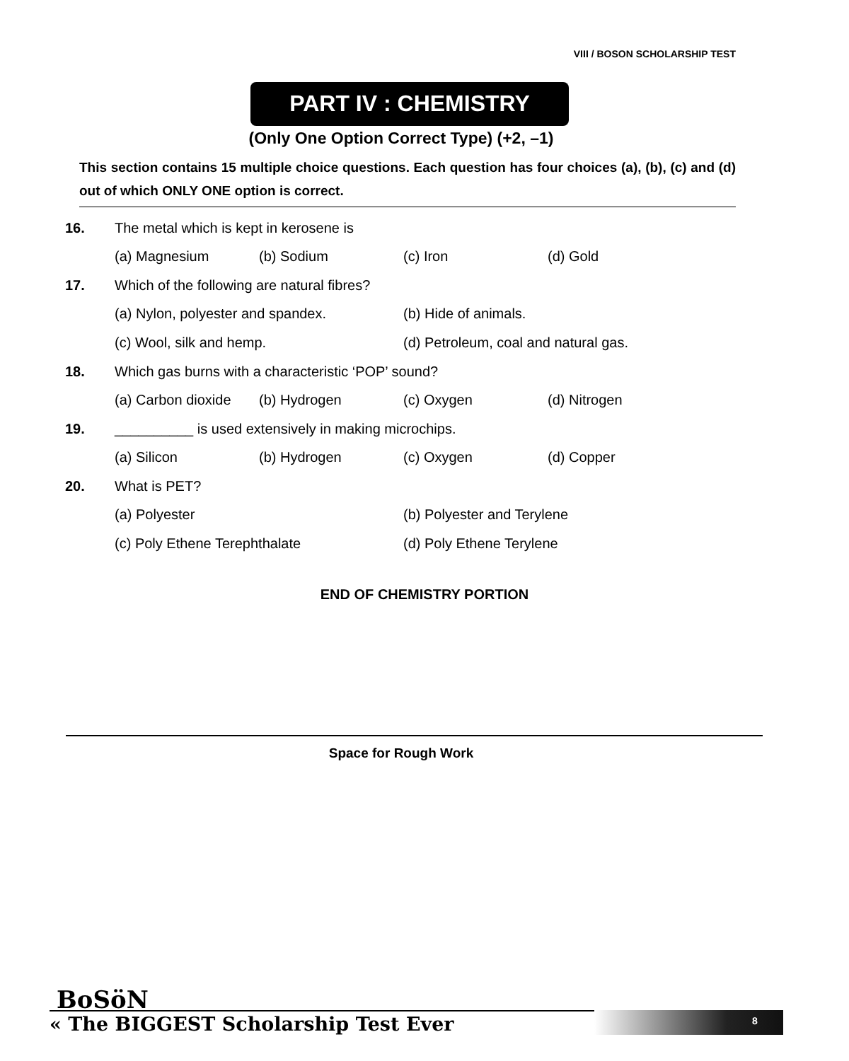VIII / BOSON SCHOLARSHIP TEST
PART IV : CHEMISTRY
(Only One Option Correct Type) (+2, –1)
This section contains 15 multiple choice questions. Each question has four choices (a), (b), (c) and (d) out of which ONLY ONE option is correct.
16. The metal which is kept in kerosene is
(a) Magnesium (b) Sodium (c) Iron (d) Gold
17. Which of the following are natural fibres?
(a) Nylon, polyester and spandex. (b) Hide of animals.
(c) Wool, silk and hemp. (d) Petroleum, coal and natural gas.
18. Which gas burns with a characteristic ‘POP’ sound?
(a) Carbon dioxide (b) Hydrogen (c) Oxygen (d) Nitrogen
19. __________ is used extensively in making microchips.
(a) Silicon (b) Hydrogen (c) Oxygen (d) Copper
20. What is PET?
(a) Polyester (b) Polyester and Terylene
(c) Poly Ethene Terephthalate (d) Poly Ethene Terylene
END OF CHEMISTRY PORTION
Space for Rough Work
BoSöN
8
« The BIGGEST Scholarship Test Ever